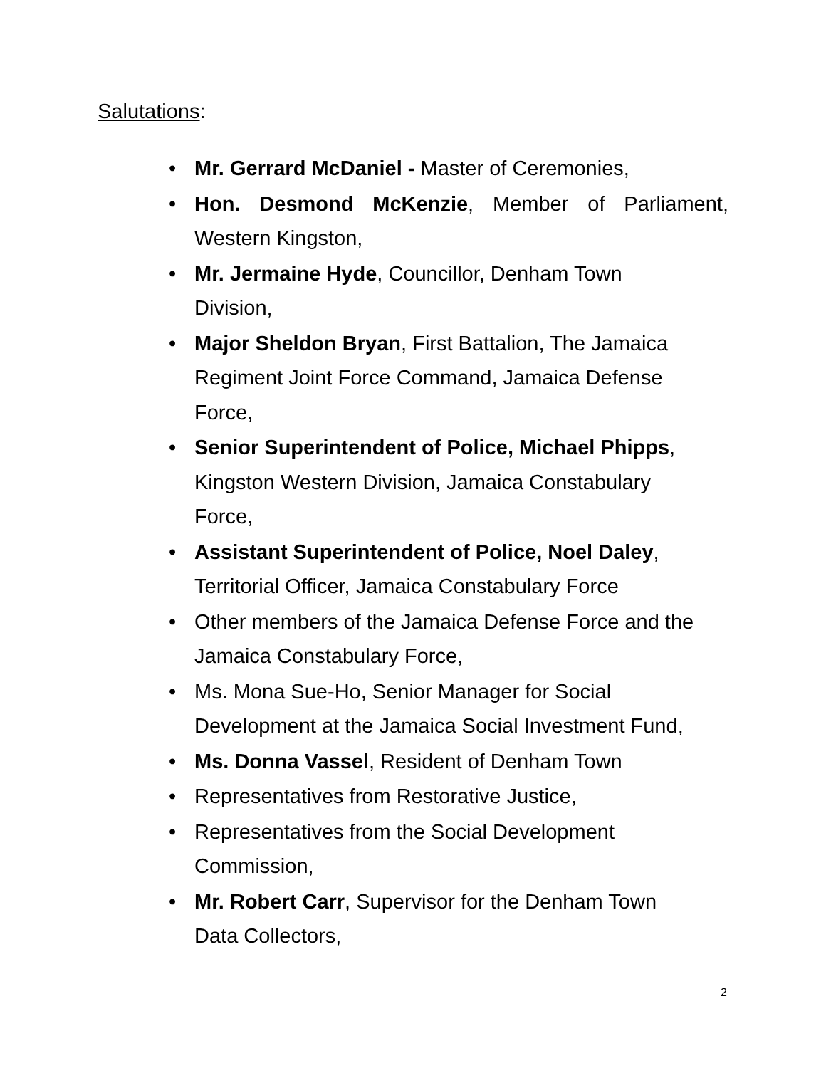Salutations:
• Mr. Gerrard McDaniel - Master of Ceremonies,
• Hon. Desmond McKenzie, Member of Parliament, Western Kingston,
• Mr. Jermaine Hyde, Councillor, Denham Town
Division,
• Major Sheldon Bryan, First Battalion, The Jamaica
Regiment Joint Force Command, Jamaica Defense
Force,
• Senior Superintendent of Police, Michael Phipps,
Kingston Western Division, Jamaica Constabulary
Force,
• Assistant Superintendent of Police, Noel Daley,
Territorial Officer, Jamaica Constabulary Force
• Other members of the Jamaica Defense Force and the
Jamaica Constabulary Force,
• Ms. Mona Sue-Ho, Senior Manager for Social
Development at the Jamaica Social Investment Fund,
• Ms. Donna Vassel, Resident of Denham Town
• Representatives from Restorative Justice,
• Representatives from the Social Development
Commission,
• Mr. Robert Carr, Supervisor for the Denham Town
Data Collectors,
2